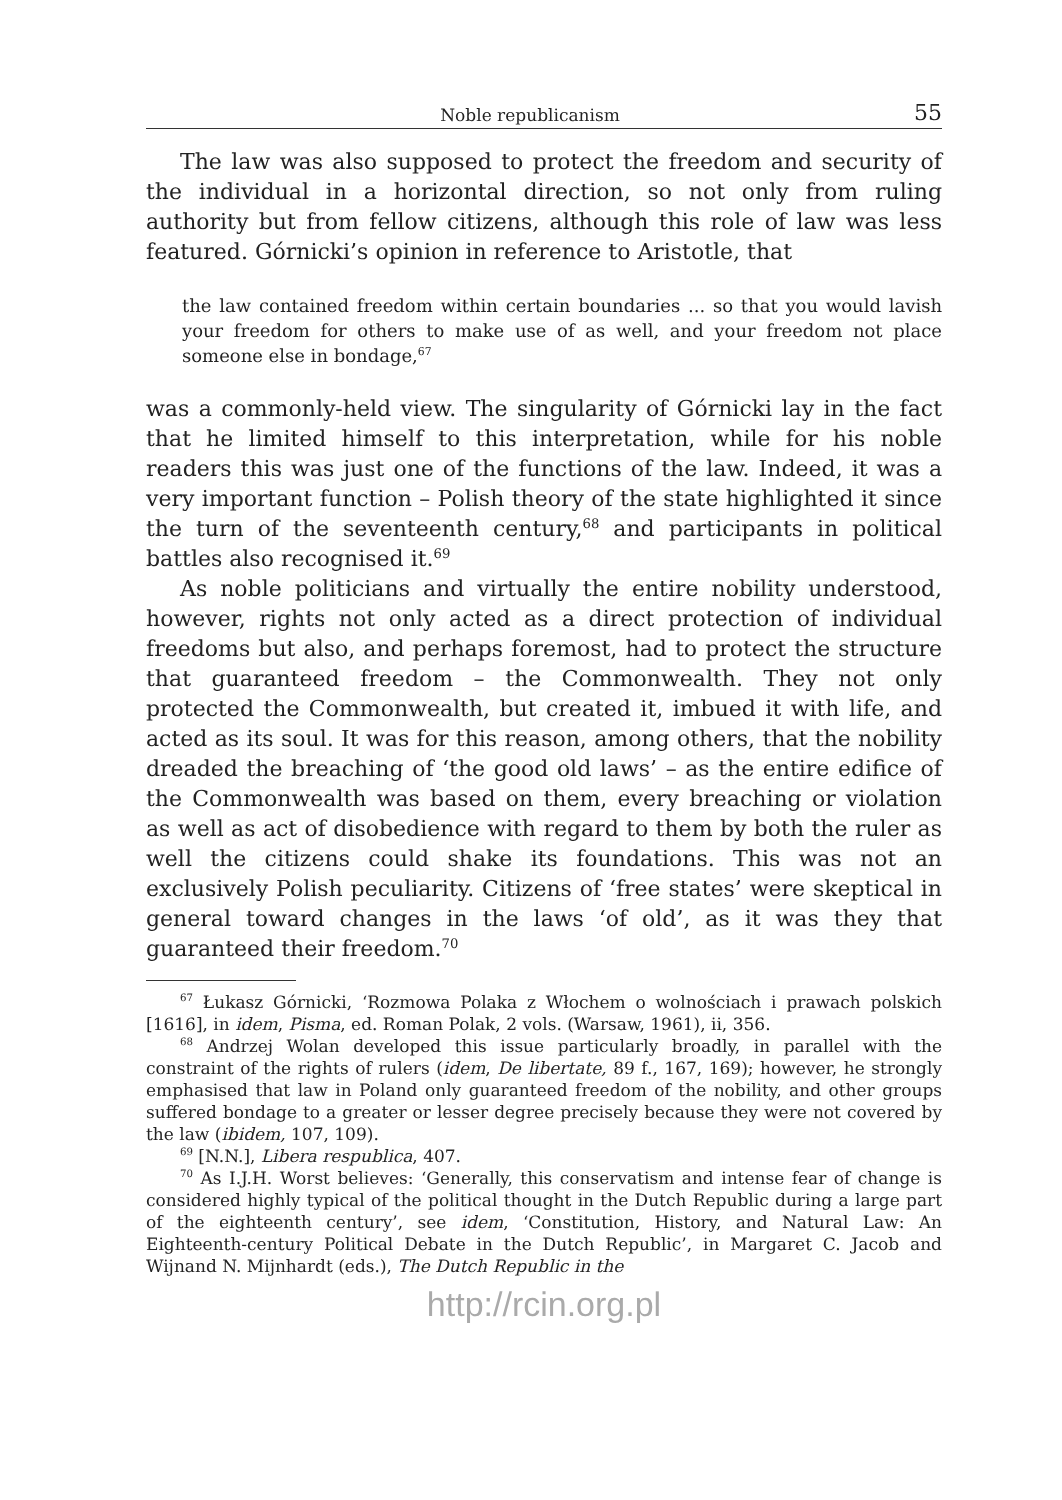Noble republicanism 55
The law was also supposed to protect the freedom and security of the individual in a horizontal direction, so not only from ruling authority but from fellow citizens, although this role of law was less featured. Górnicki’s opinion in reference to Aristotle, that
the law contained freedom within certain boundaries ... so that you would lavish your freedom for others to make use of as well, and your freedom not place someone else in bondage,<sup>67</sup>
was a commonly-held view. The singularity of Górnicki lay in the fact that he limited himself to this interpretation, while for his noble readers this was just one of the functions of the law. Indeed, it was a very important function – Polish theory of the state highlighted it since the turn of the seventeenth century,<sup>68</sup> and participants in political battles also recognised it.<sup>69</sup>
As noble politicians and virtually the entire nobility understood, however, rights not only acted as a direct protection of individual freedoms but also, and perhaps foremost, had to protect the structure that guaranteed freedom – the Commonwealth. They not only protected the Commonwealth, but created it, imbued it with life, and acted as its soul. It was for this reason, among others, that the nobility dreaded the breaching of ‘the good old laws’ – as the entire edifice of the Commonwealth was based on them, every breaching or violation as well as act of disobedience with regard to them by both the ruler as well the citizens could shake its foundations. This was not an exclusively Polish peculiarity. Citizens of ‘free states’ were skeptical in general toward changes in the laws ‘of old’, as it was they that guaranteed their freedom.<sup>70</sup>
<sup>67</sup> Łukasz Górnicki, ‘Rozmowa Polaka z Włochem o wolnościach i prawach polskich [1616], in idem, Pisma, ed. Roman Polak, 2 vols. (Warsaw, 1961), ii, 356.
<sup>68</sup> Andrzej Wolan developed this issue particularly broadly, in parallel with the constraint of the rights of rulers (idem, De libertate, 89 f., 167, 169); however, he strongly emphasised that law in Poland only guaranteed freedom of the nobility, and other groups suffered bondage to a greater or lesser degree precisely because they were not covered by the law (ibidem, 107, 109).
<sup>69</sup> [N.N.], Libera respublica, 407.
<sup>70</sup> As I.J.H. Worst believes: ‘Generally, this conservatism and intense fear of change is considered highly typical of the political thought in the Dutch Republic during a large part of the eighteenth century’, see idem, ‘Constitution, History, and Natural Law: An Eighteenth-century Political Debate in the Dutch Republic’, in Margaret C. Jacob and Wijnand N. Mijnhardt (eds.), The Dutch Republic in the
http://rcin.org.pl